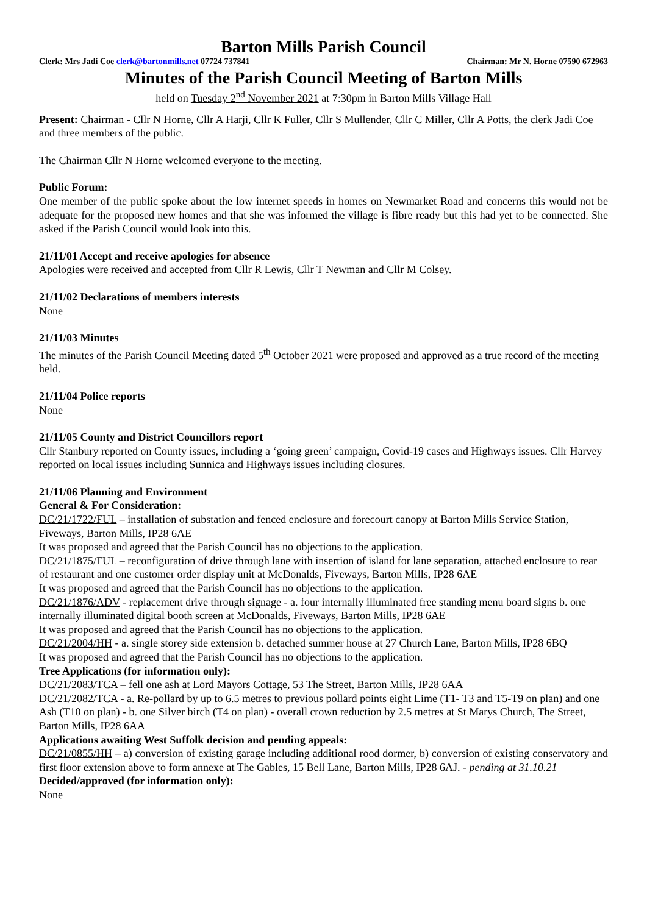Barton Mills Parish Council
Clerk: Mrs Jadi Coe clerk@bartonmills.net 07724 737841 Chairman: Mr N. Horne 07590 672963
Minutes of the Parish Council Meeting of Barton Mills
held on Tuesday 2<sup>nd</sup> November 2021 at 7:30pm in Barton Mills Village Hall
Present: Chairman - Cllr N Horne, Cllr A Harji, Cllr K Fuller, Cllr S Mullender, Cllr C Miller, Cllr A Potts, the clerk Jadi Coe and three members of the public.
The Chairman Cllr N Horne welcomed everyone to the meeting.
Public Forum:
One member of the public spoke about the low internet speeds in homes on Newmarket Road and concerns this would not be adequate for the proposed new homes and that she was informed the village is fibre ready but this had yet to be connected. She asked if the Parish Council would look into this.
21/11/01 Accept and receive apologies for absence
Apologies were received and accepted from Cllr R Lewis, Cllr T Newman and Cllr M Colsey.
21/11/02 Declarations of members interests
None
21/11/03 Minutes
The minutes of the Parish Council Meeting dated 5<sup>th</sup> October 2021 were proposed and approved as a true record of the meeting held.
21/11/04 Police reports
None
21/11/05 County and District Councillors report
Cllr Stanbury reported on County issues, including a ‘going green’ campaign, Covid-19 cases and Highways issues. Cllr Harvey reported on local issues including Sunnica and Highways issues including closures.
21/11/06 Planning and Environment
General & For Consideration:
DC/21/1722/FUL – installation of substation and fenced enclosure and forecourt canopy at Barton Mills Service Station, Fiveways, Barton Mills, IP28 6AE
It was proposed and agreed that the Parish Council has no objections to the application.
DC/21/1875/FUL – reconfiguration of drive through lane with insertion of island for lane separation, attached enclosure to rear of restaurant and one customer order display unit at McDonalds, Fiveways, Barton Mills, IP28 6AE
It was proposed and agreed that the Parish Council has no objections to the application.
DC/21/1876/ADV - replacement drive through signage - a. four internally illuminated free standing menu board signs b. one internally illuminated digital booth screen at McDonalds, Fiveways, Barton Mills, IP28 6AE
It was proposed and agreed that the Parish Council has no objections to the application.
DC/21/2004/HH - a. single storey side extension b. detached summer house at 27 Church Lane, Barton Mills, IP28 6BQ
It was proposed and agreed that the Parish Council has no objections to the application.
Tree Applications (for information only):
DC/21/2083/TCA – fell one ash at Lord Mayors Cottage, 53 The Street, Barton Mills, IP28 6AA
DC/21/2082/TCA - a. Re-pollard by up to 6.5 metres to previous pollard points eight Lime (T1- T3 and T5-T9 on plan) and one Ash (T10 on plan) - b. one Silver birch (T4 on plan) - overall crown reduction by 2.5 metres at St Marys Church, The Street, Barton Mills, IP28 6AA
Applications awaiting West Suffolk decision and pending appeals:
DC/21/0855/HH – a) conversion of existing garage including additional rood dormer, b) conversion of existing conservatory and first floor extension above to form annexe at The Gables, 15 Bell Lane, Barton Mills, IP28 6AJ. - pending at 31.10.21
Decided/approved (for information only):
None